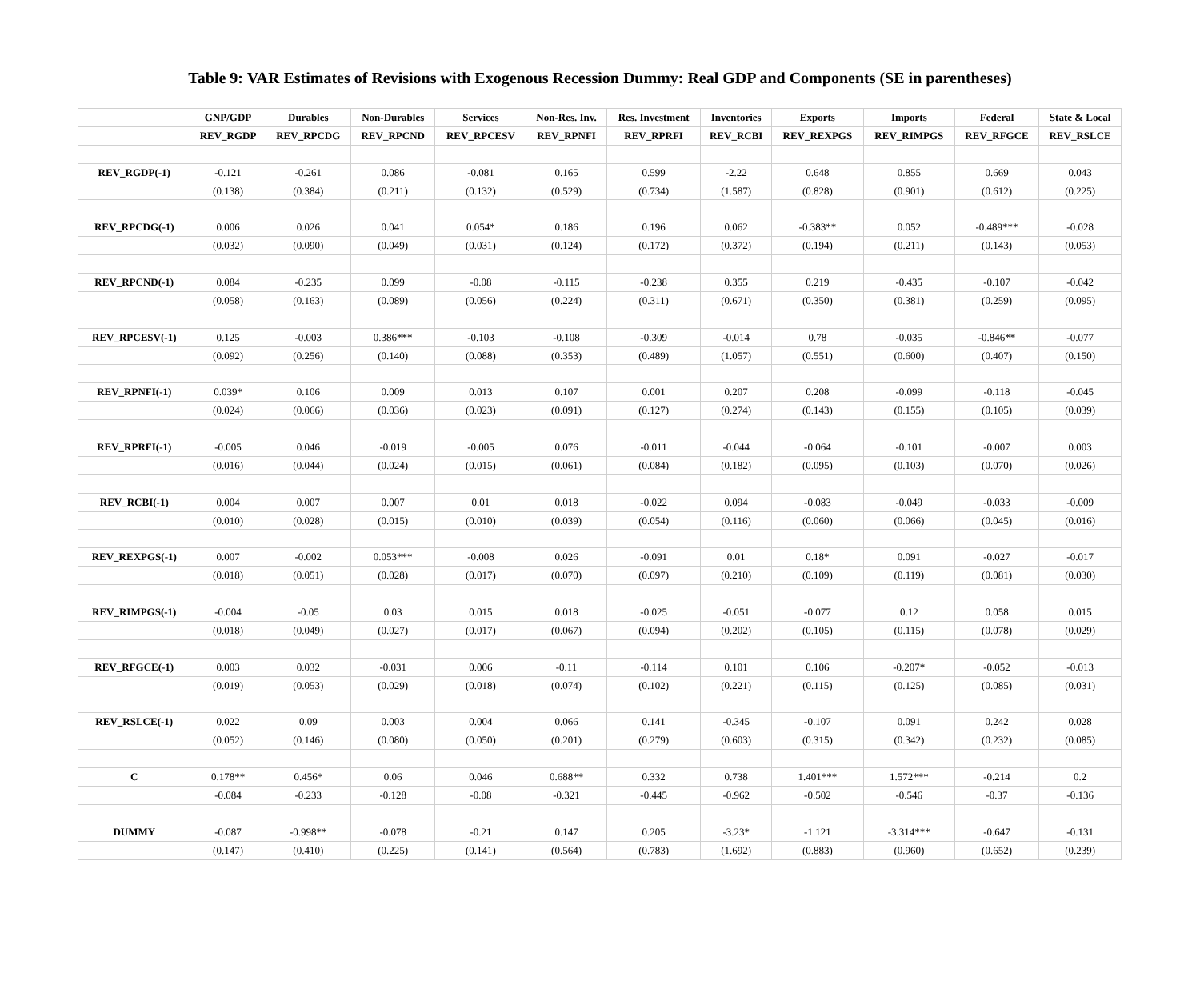Table 9: VAR Estimates of Revisions with Exogenous Recession Dummy: Real GDP and Components (SE in parentheses)
| | GNP/GDP | Durables | Non-Durables | Services | Non-Res. Inv. | Res. Investment | Inventories | Exports | Imports | Federal | State & Local |
| --- | --- | --- | --- | --- | --- | --- | --- | --- | --- | --- | --- |
| | REV_RGDP | REV_RPCDG | REV_RPCND | REV_RPCESV | REV_RPNFI | REV_RPRFI | REV_RCBI | REV_REXPGS | REV_RIMPGS | REV_RFGCE | REV_RSLCE |
| REV_RGDP(-1) | -0.121 | -0.261 | 0.086 | -0.081 | 0.165 | 0.599 | -2.22 | 0.648 | 0.855 | 0.669 | 0.043 |
| | (0.138) | (0.384) | (0.211) | (0.132) | (0.529) | (0.734) | (1.587) | (0.828) | (0.901) | (0.612) | (0.225) |
| REV_RPCDG(-1) | 0.006 | 0.026 | 0.041 | 0.054* | 0.186 | 0.196 | 0.062 | -0.383** | 0.052 | -0.489*** | -0.028 |
| | (0.032) | (0.090) | (0.049) | (0.031) | (0.124) | (0.172) | (0.372) | (0.194) | (0.211) | (0.143) | (0.053) |
| REV_RPCND(-1) | 0.084 | -0.235 | 0.099 | -0.08 | -0.115 | -0.238 | 0.355 | 0.219 | -0.435 | -0.107 | -0.042 |
| | (0.058) | (0.163) | (0.089) | (0.056) | (0.224) | (0.311) | (0.671) | (0.350) | (0.381) | (0.259) | (0.095) |
| REV_RPCESV(-1) | 0.125 | -0.003 | 0.386*** | -0.103 | -0.108 | -0.309 | -0.014 | 0.78 | -0.035 | -0.846** | -0.077 |
| | (0.092) | (0.256) | (0.140) | (0.088) | (0.353) | (0.489) | (1.057) | (0.551) | (0.600) | (0.407) | (0.150) |
| REV_RPNFI(-1) | 0.039* | 0.106 | 0.009 | 0.013 | 0.107 | 0.001 | 0.207 | 0.208 | -0.099 | -0.118 | -0.045 |
| | (0.024) | (0.066) | (0.036) | (0.023) | (0.091) | (0.127) | (0.274) | (0.143) | (0.155) | (0.105) | (0.039) |
| REV_RPRFI(-1) | -0.005 | 0.046 | -0.019 | -0.005 | 0.076 | -0.011 | -0.044 | -0.064 | -0.101 | -0.007 | 0.003 |
| | (0.016) | (0.044) | (0.024) | (0.015) | (0.061) | (0.084) | (0.182) | (0.095) | (0.103) | (0.070) | (0.026) |
| REV_RCBI(-1) | 0.004 | 0.007 | 0.007 | 0.01 | 0.018 | -0.022 | 0.094 | -0.083 | -0.049 | -0.033 | -0.009 |
| | (0.010) | (0.028) | (0.015) | (0.010) | (0.039) | (0.054) | (0.116) | (0.060) | (0.066) | (0.045) | (0.016) |
| REV_REXPGS(-1) | 0.007 | -0.002 | 0.053*** | -0.008 | 0.026 | -0.091 | 0.01 | 0.18* | 0.091 | -0.027 | -0.017 |
| | (0.018) | (0.051) | (0.028) | (0.017) | (0.070) | (0.097) | (0.210) | (0.109) | (0.119) | (0.081) | (0.030) |
| REV_RIMPGS(-1) | -0.004 | -0.05 | 0.03 | 0.015 | 0.018 | -0.025 | -0.051 | -0.077 | 0.12 | 0.058 | 0.015 |
| | (0.018) | (0.049) | (0.027) | (0.017) | (0.067) | (0.094) | (0.202) | (0.105) | (0.115) | (0.078) | (0.029) |
| REV_RFGCE(-1) | 0.003 | 0.032 | -0.031 | 0.006 | -0.11 | -0.114 | 0.101 | 0.106 | -0.207* | -0.052 | -0.013 |
| | (0.019) | (0.053) | (0.029) | (0.018) | (0.074) | (0.102) | (0.221) | (0.115) | (0.125) | (0.085) | (0.031) |
| REV_RSLCE(-1) | 0.022 | 0.09 | 0.003 | 0.004 | 0.066 | 0.141 | -0.345 | -0.107 | 0.091 | 0.242 | 0.028 |
| | (0.052) | (0.146) | (0.080) | (0.050) | (0.201) | (0.279) | (0.603) | (0.315) | (0.342) | (0.232) | (0.085) |
| C | 0.178** | 0.456* | 0.06 | 0.046 | 0.688** | 0.332 | 0.738 | 1.401*** | 1.572*** | -0.214 | 0.2 |
| | -0.084 | -0.233 | -0.128 | -0.08 | -0.321 | -0.445 | -0.962 | -0.502 | -0.546 | -0.37 | -0.136 |
| DUMMY | -0.087 | -0.998** | -0.078 | -0.21 | 0.147 | 0.205 | -3.23* | -1.121 | -3.314*** | -0.647 | -0.131 |
| | (0.147) | (0.410) | (0.225) | (0.141) | (0.564) | (0.783) | (1.692) | (0.883) | (0.960) | (0.652) | (0.239) |